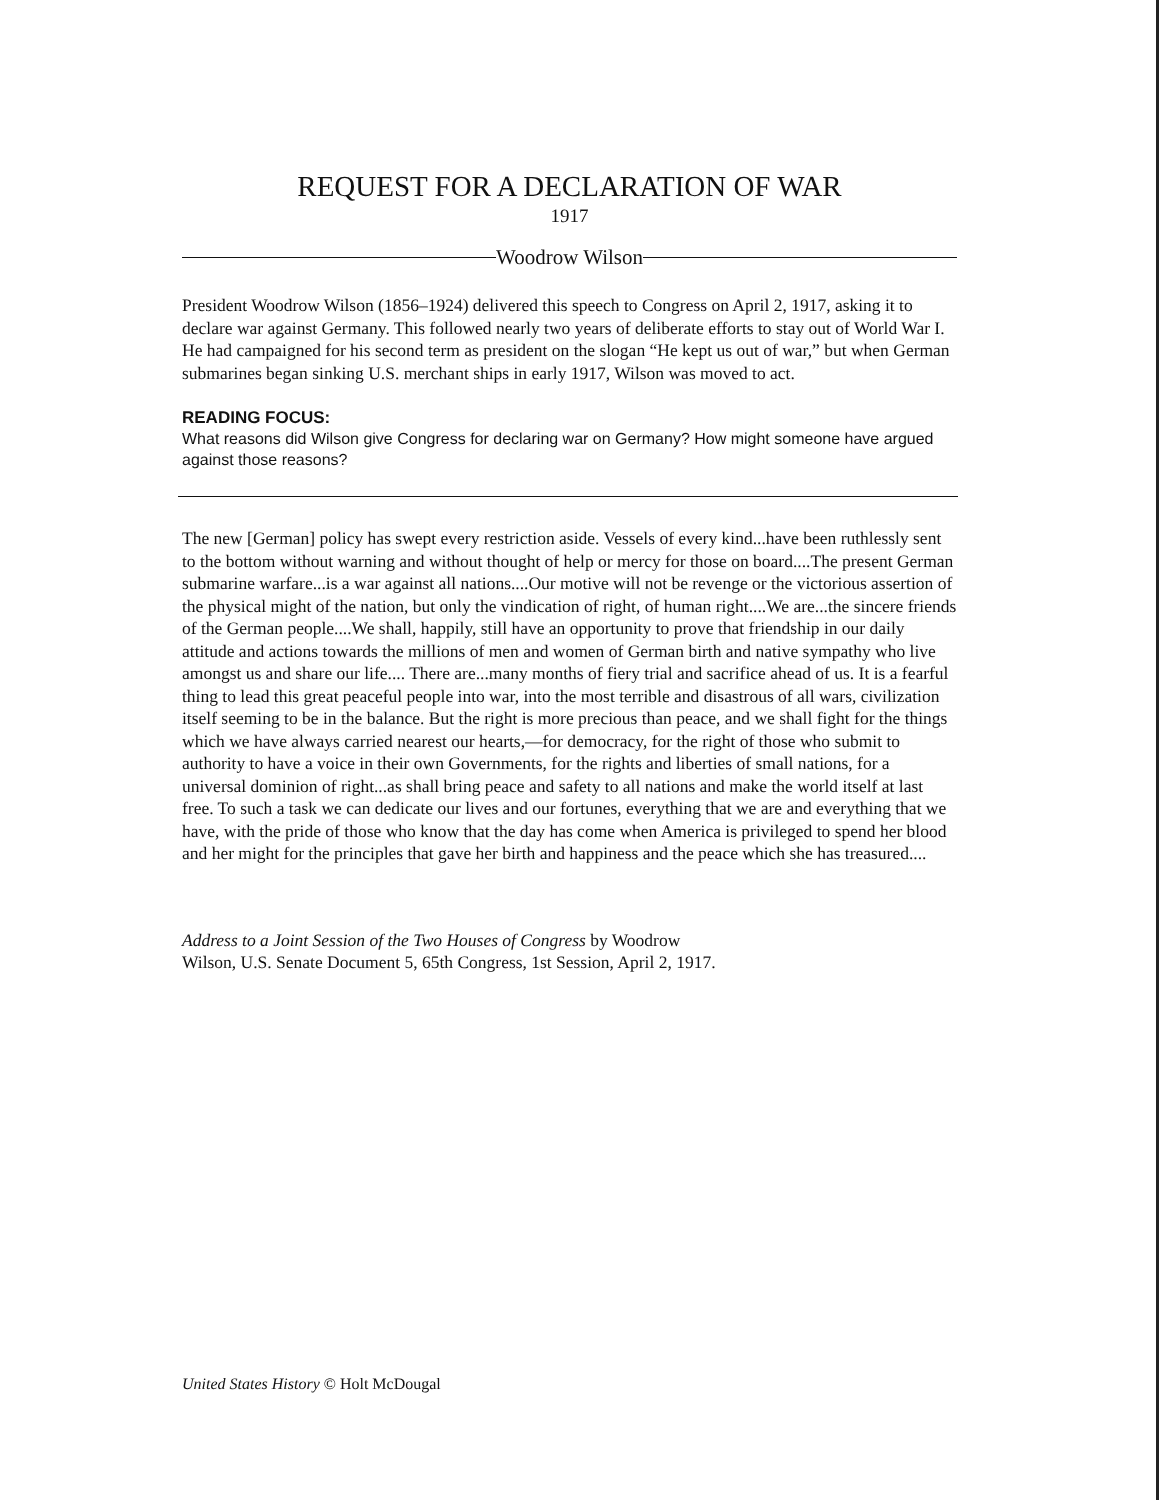REQUEST FOR A DECLARATION OF WAR
1917
Woodrow Wilson
President Woodrow Wilson (1856–1924) delivered this speech to Congress on April 2, 1917, asking it to declare war against Germany. This followed nearly two years of deliberate efforts to stay out of World War I. He had campaigned for his second term as president on the slogan “He kept us out of war,” but when German submarines began sinking U.S. merchant ships in early 1917, Wilson was moved to act.
READING FOCUS:
What reasons did Wilson give Congress for declaring war on Germany? How might someone have argued against those reasons?
The new [German] policy has swept every restriction aside. Vessels of every kind...have been ruthlessly sent to the bottom without warning and without thought of help or mercy for those on board....The present German submarine warfare...is a war against all nations....Our motive will not be revenge or the victorious assertion of the physical might of the nation, but only the vindication of right, of human right....We are...the sincere friends of the German people....We shall, happily, still have an opportunity to prove that friendship in our daily attitude and actions towards the millions of men and women of German birth and native sympathy who live amongst us and share our life.... There are...many months of fiery trial and sacrifice ahead of us. It is a fearful thing to lead this great peaceful people into war, into the most terrible and disastrous of all wars, civilization itself seeming to be in the balance. But the right is more precious than peace, and we shall fight for the things which we have always carried nearest our hearts,—for democracy, for the right of those who submit to authority to have a voice in their own Governments, for the rights and liberties of small nations, for a universal dominion of right...as shall bring peace and safety to all nations and make the world itself at last free. To such a task we can dedicate our lives and our fortunes, everything that we are and everything that we have, with the pride of those who know that the day has come when America is privileged to spend her blood and her might for the principles that gave her birth and happiness and the peace which she has treasured....
Address to a Joint Session of the Two Houses of Congress by Woodrow
Wilson, U.S. Senate Document 5, 65th Congress, 1st Session, April 2, 1917.
United States History © Holt McDougal